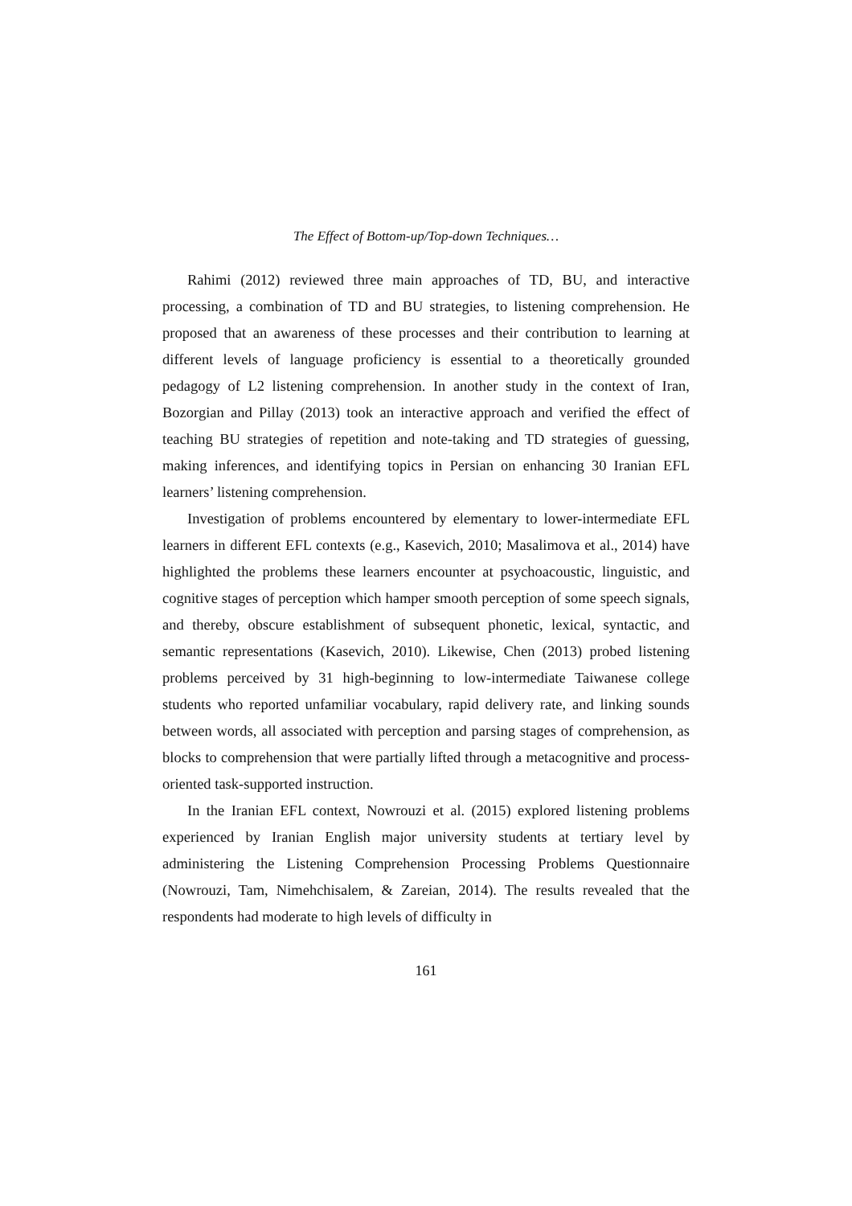The Effect of Bottom-up/Top-down Techniques…
Rahimi (2012) reviewed three main approaches of TD, BU, and interactive processing, a combination of TD and BU strategies, to listening comprehension. He proposed that an awareness of these processes and their contribution to learning at different levels of language proficiency is essential to a theoretically grounded pedagogy of L2 listening comprehension. In another study in the context of Iran, Bozorgian and Pillay (2013) took an interactive approach and verified the effect of teaching BU strategies of repetition and note-taking and TD strategies of guessing, making inferences, and identifying topics in Persian on enhancing 30 Iranian EFL learners’ listening comprehension.
Investigation of problems encountered by elementary to lower-intermediate EFL learners in different EFL contexts (e.g., Kasevich, 2010; Masalimova et al., 2014) have highlighted the problems these learners encounter at psychoacoustic, linguistic, and cognitive stages of perception which hamper smooth perception of some speech signals, and thereby, obscure establishment of subsequent phonetic, lexical, syntactic, and semantic representations (Kasevich, 2010). Likewise, Chen (2013) probed listening problems perceived by 31 high-beginning to low-intermediate Taiwanese college students who reported unfamiliar vocabulary, rapid delivery rate, and linking sounds between words, all associated with perception and parsing stages of comprehension, as blocks to comprehension that were partially lifted through a metacognitive and process-oriented task-supported instruction.
In the Iranian EFL context, Nowrouzi et al. (2015) explored listening problems experienced by Iranian English major university students at tertiary level by administering the Listening Comprehension Processing Problems Questionnaire (Nowrouzi, Tam, Nimehchisalem, & Zareian, 2014). The results revealed that the respondents had moderate to high levels of difficulty in
161